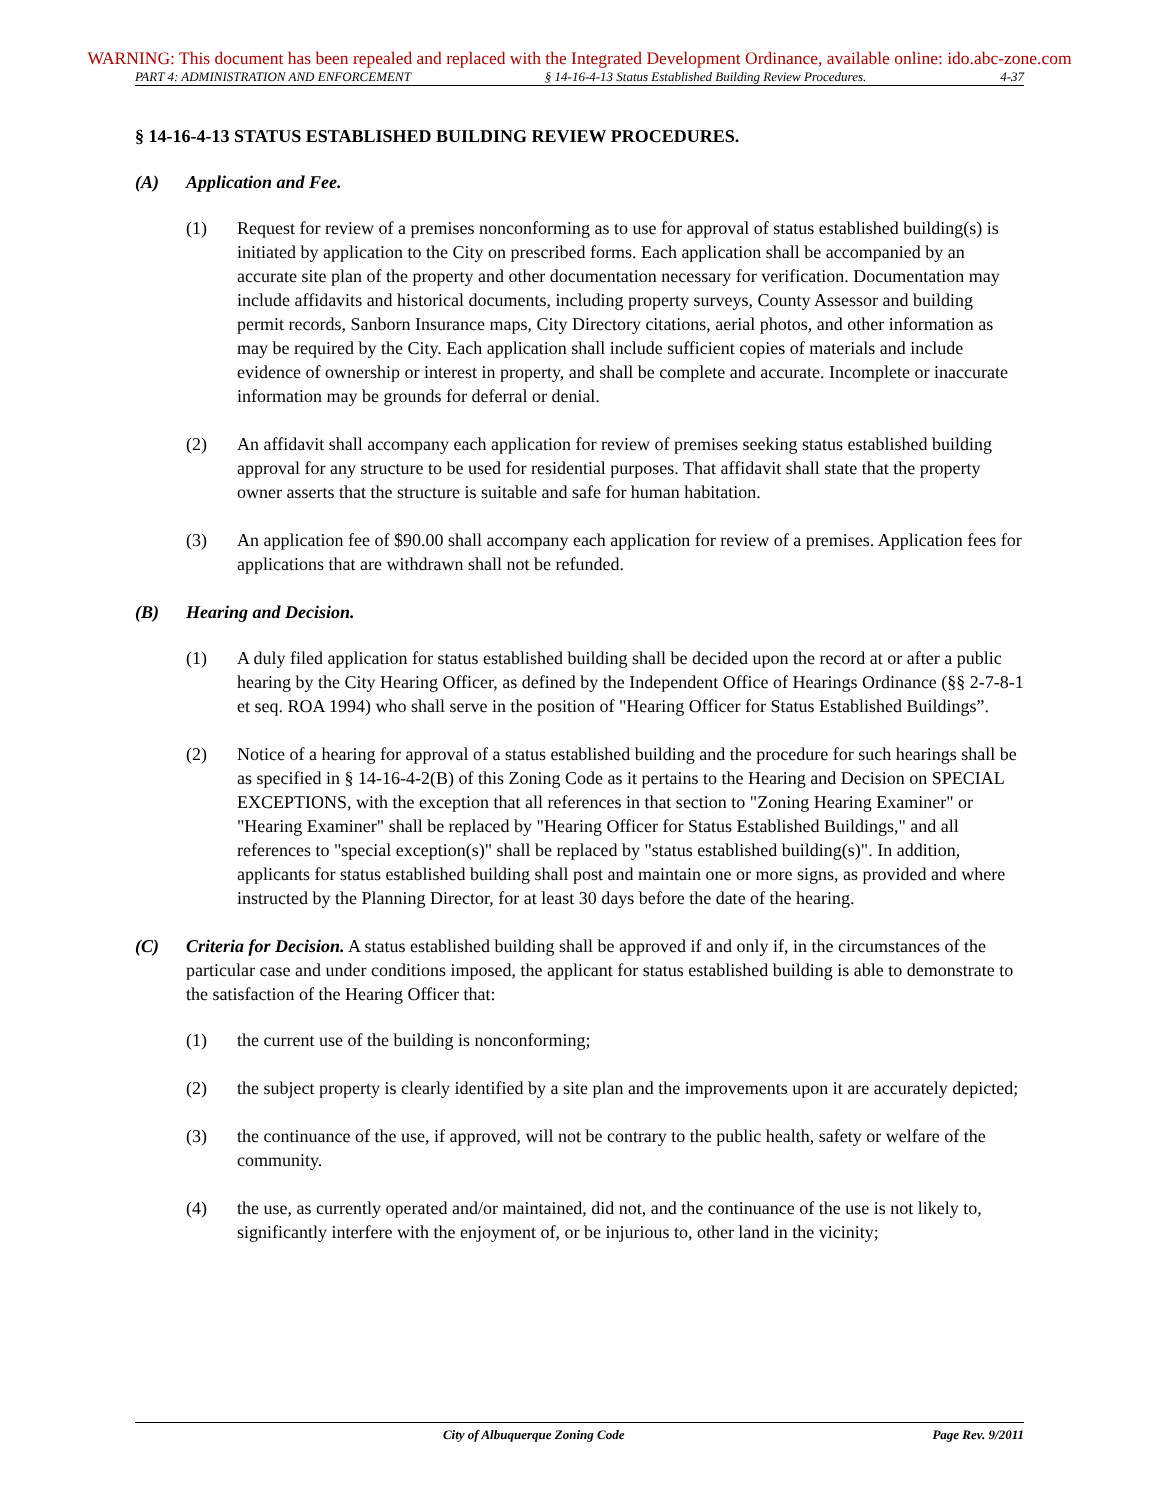WARNING: This document has been repealed and replaced with the Integrated Development Ordinance, available online: ido.abc-zone.com
PART 4: ADMINISTRATION AND ENFORCEMENT § 14-16-4-13 Status Established Building Review Procedures. 4-37
§ 14-16-4-13 STATUS ESTABLISHED BUILDING REVIEW PROCEDURES.
(A) Application and Fee.
(1) Request for review of a premises nonconforming as to use for approval of status established building(s) is initiated by application to the City on prescribed forms. Each application shall be accompanied by an accurate site plan of the property and other documentation necessary for verification. Documentation may include affidavits and historical documents, including property surveys, County Assessor and building permit records, Sanborn Insurance maps, City Directory citations, aerial photos, and other information as may be required by the City. Each application shall include sufficient copies of materials and include evidence of ownership or interest in property, and shall be complete and accurate. Incomplete or inaccurate information may be grounds for deferral or denial.
(2) An affidavit shall accompany each application for review of premises seeking status established building approval for any structure to be used for residential purposes. That affidavit shall state that the property owner asserts that the structure is suitable and safe for human habitation.
(3) An application fee of $90.00 shall accompany each application for review of a premises. Application fees for applications that are withdrawn shall not be refunded.
(B) Hearing and Decision.
(1) A duly filed application for status established building shall be decided upon the record at or after a public hearing by the City Hearing Officer, as defined by the Independent Office of Hearings Ordinance (§§ 2-7-8-1 et seq. ROA 1994) who shall serve in the position of "Hearing Officer for Status Established Buildings”.
(2) Notice of a hearing for approval of a status established building and the procedure for such hearings shall be as specified in § 14-16-4-2(B) of this Zoning Code as it pertains to the Hearing and Decision on SPECIAL EXCEPTIONS, with the exception that all references in that section to "Zoning Hearing Examiner" or "Hearing Examiner" shall be replaced by "Hearing Officer for Status Established Buildings," and all references to "special exception(s)" shall be replaced by "status established building(s)". In addition, applicants for status established building shall post and maintain one or more signs, as provided and where instructed by the Planning Director, for at least 30 days before the date of the hearing.
(C) Criteria for Decision. A status established building shall be approved if and only if, in the circumstances of the particular case and under conditions imposed, the applicant for status established building is able to demonstrate to the satisfaction of the Hearing Officer that:
(1) the current use of the building is nonconforming;
(2) the subject property is clearly identified by a site plan and the improvements upon it are accurately depicted;
(3) the continuance of the use, if approved, will not be contrary to the public health, safety or welfare of the community.
(4) the use, as currently operated and/or maintained, did not, and the continuance of the use is not likely to, significantly interfere with the enjoyment of, or be injurious to, other land in the vicinity;
City of Albuquerque Zoning Code Page Rev. 9/2011